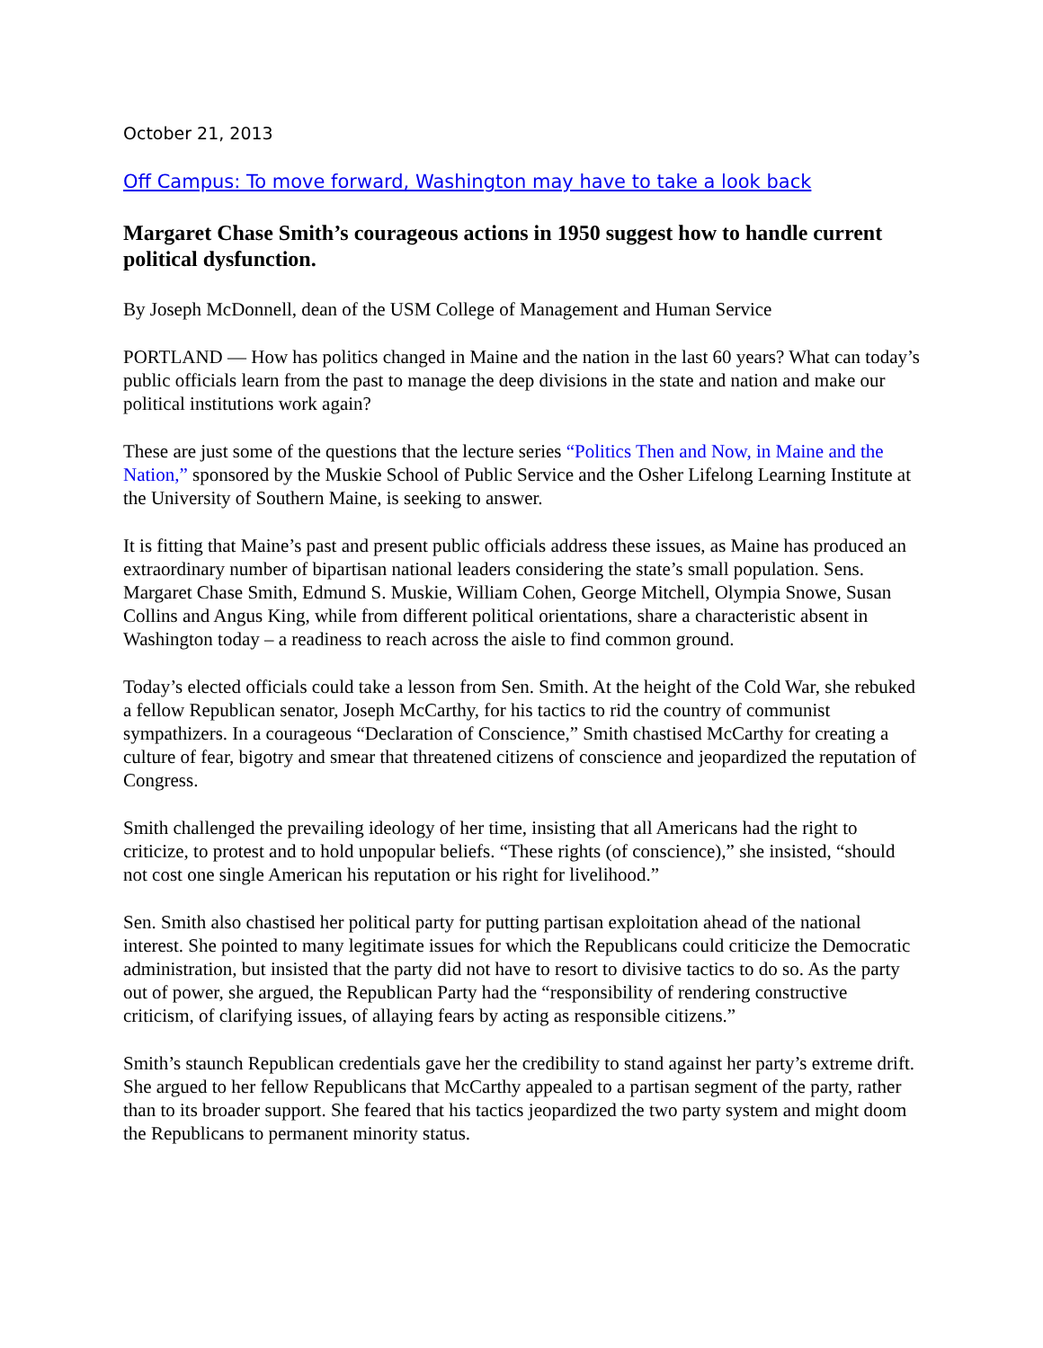October 21, 2013
Off Campus: To move forward, Washington may have to take a look back
Margaret Chase Smith’s courageous actions in 1950 suggest how to handle current political dysfunction.
By Joseph McDonnell, dean of the USM College of Management and Human Service
PORTLAND — How has politics changed in Maine and the nation in the last 60 years? What can today’s public officials learn from the past to manage the deep divisions in the state and nation and make our political institutions work again?
These are just some of the questions that the lecture series “Politics Then and Now, in Maine and the Nation,” sponsored by the Muskie School of Public Service and the Osher Lifelong Learning Institute at the University of Southern Maine, is seeking to answer.
It is fitting that Maine’s past and present public officials address these issues, as Maine has produced an extraordinary number of bipartisan national leaders considering the state’s small population. Sens. Margaret Chase Smith, Edmund S. Muskie, William Cohen, George Mitchell, Olympia Snowe, Susan Collins and Angus King, while from different political orientations, share a characteristic absent in Washington today – a readiness to reach across the aisle to find common ground.
Today’s elected officials could take a lesson from Sen. Smith. At the height of the Cold War, she rebuked a fellow Republican senator, Joseph McCarthy, for his tactics to rid the country of communist sympathizers. In a courageous “Declaration of Conscience,” Smith chastised McCarthy for creating a culture of fear, bigotry and smear that threatened citizens of conscience and jeopardized the reputation of Congress.
Smith challenged the prevailing ideology of her time, insisting that all Americans had the right to criticize, to protest and to hold unpopular beliefs. “These rights (of conscience),” she insisted, “should not cost one single American his reputation or his right for livelihood.”
Sen. Smith also chastised her political party for putting partisan exploitation ahead of the national interest. She pointed to many legitimate issues for which the Republicans could criticize the Democratic administration, but insisted that the party did not have to resort to divisive tactics to do so. As the party out of power, she argued, the Republican Party had the “responsibility of rendering constructive criticism, of clarifying issues, of allaying fears by acting as responsible citizens.”
Smith’s staunch Republican credentials gave her the credibility to stand against her party’s extreme drift. She argued to her fellow Republicans that McCarthy appealed to a partisan segment of the party, rather than to its broader support. She feared that his tactics jeopardized the two party system and might doom the Republicans to permanent minority status.